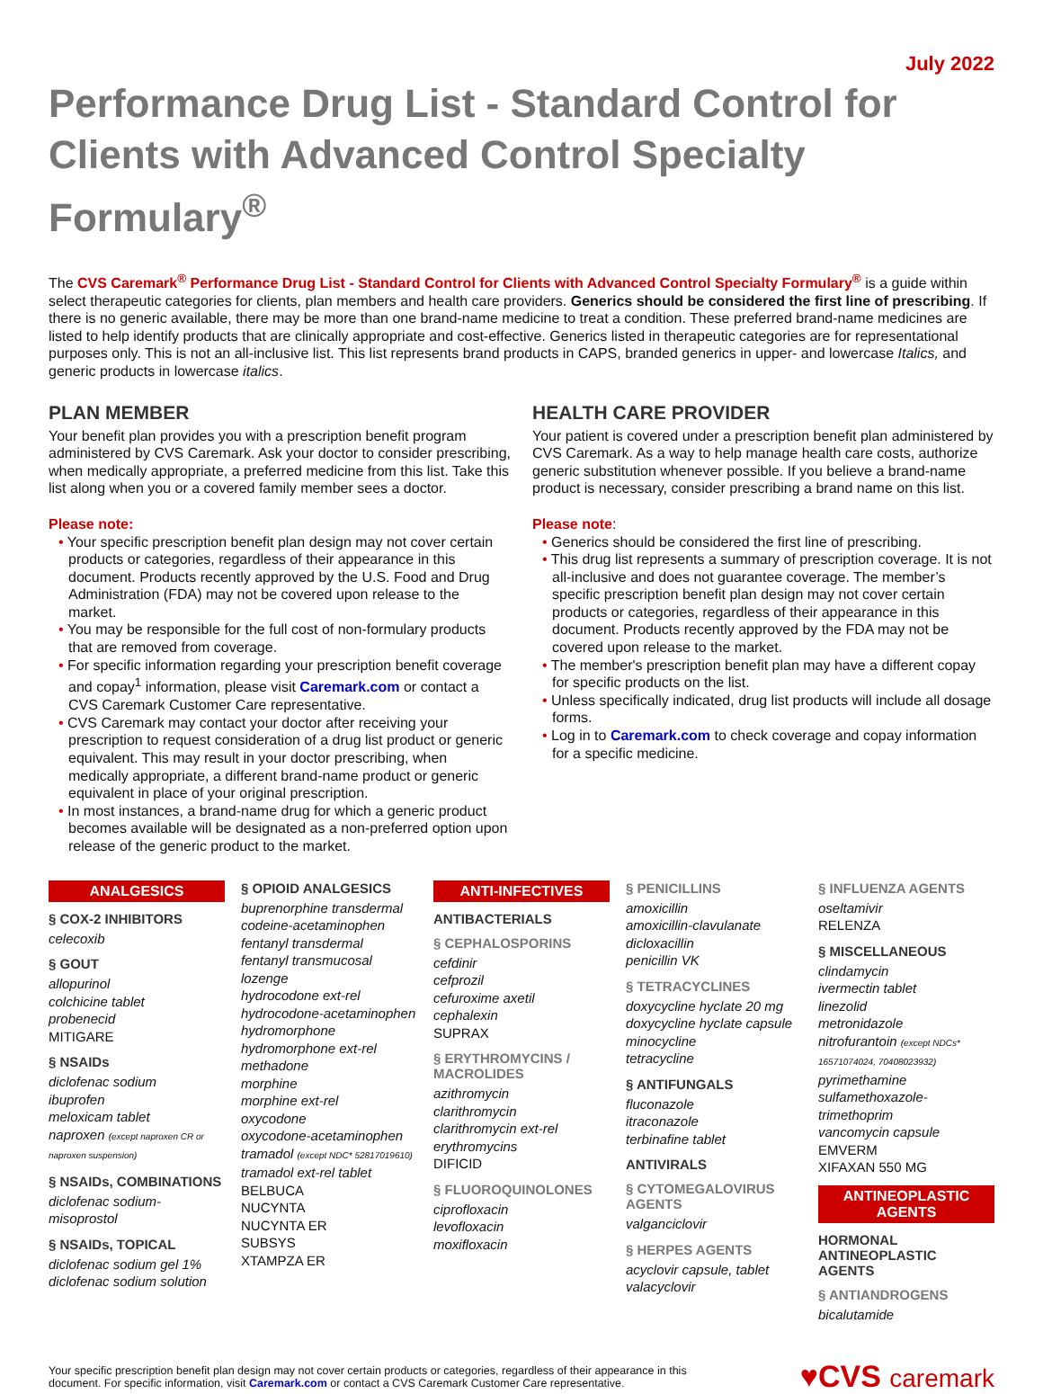July 2022
Performance Drug List - Standard Control for Clients with Advanced Control Specialty Formulary<sup>®</sup>
The CVS Caremark<sup>®</sup> Performance Drug List - Standard Control for Clients with Advanced Control Specialty Formulary<sup>®</sup> is a guide within select therapeutic categories for clients, plan members and health care providers. Generics should be considered the first line of prescribing. If there is no generic available, there may be more than one brand-name medicine to treat a condition. These preferred brand-name medicines are listed to help identify products that are clinically appropriate and cost-effective. Generics listed in therapeutic categories are for representational purposes only. This is not an all-inclusive list. This list represents brand products in CAPS, branded generics in upper- and lowercase Italics, and generic products in lowercase italics.
PLAN MEMBER
Your benefit plan provides you with a prescription benefit program administered by CVS Caremark. Ask your doctor to consider prescribing, when medically appropriate, a preferred medicine from this list. Take this list along when you or a covered family member sees a doctor.
Please note:
• Your specific prescription benefit plan design may not cover certain products or categories, regardless of their appearance in this document. Products recently approved by the U.S. Food and Drug Administration (FDA) may not be covered upon release to the market.
• You may be responsible for the full cost of non-formulary products that are removed from coverage.
• For specific information regarding your prescription benefit coverage and copay<sup>1</sup> information, please visit Caremark.com or contact a CVS Caremark Customer Care representative.
• CVS Caremark may contact your doctor after receiving your prescription to request consideration of a drug list product or generic equivalent. This may result in your doctor prescribing, when medically appropriate, a different brand-name product or generic equivalent in place of your original prescription.
• In most instances, a brand-name drug for which a generic product becomes available will be designated as a non-preferred option upon release of the generic product to the market.
HEALTH CARE PROVIDER
Your patient is covered under a prescription benefit plan administered by CVS Caremark. As a way to help manage health care costs, authorize generic substitution whenever possible. If you believe a brand-name product is necessary, consider prescribing a brand name on this list.
Please note:
• Generics should be considered the first line of prescribing.
• This drug list represents a summary of prescription coverage. It is not all-inclusive and does not guarantee coverage. The member’s specific prescription benefit plan design may not cover certain products or categories, regardless of their appearance in this document. Products recently approved by the FDA may not be covered upon release to the market.
• The member's prescription benefit plan may have a different copay for specific products on the list.
• Unless specifically indicated, drug list products will include all dosage forms.
• Log in to Caremark.com to check coverage and copay information for a specific medicine.
ANALGESICS
§ COX-2 INHIBITORS
celecoxib
§ GOUT
allopurinol
colchicine tablet
probenecid
MITIGARE
§ NSAIDs
diclofenac sodium
ibuprofen
meloxicam tablet
naproxen (except naproxen CR or naproxen suspension)
§ NSAIDs, COMBINATIONS
diclofenac sodium-misoprostol
§ NSAIDs, TOPICAL
diclofenac sodium gel 1%
diclofenac sodium solution
§ OPIOID ANALGESICS
buprenorphine transdermal
codeine-acetaminophen
fentanyl transdermal
fentanyl transmucosal lozenge
hydrocodone ext-rel
hydrocodone-acetaminophen
hydromorphone
hydromorphone ext-rel
methadone
morphine
morphine ext-rel
oxycodone
oxycodone-acetaminophen
tramadol (except NDC* 52817019610)
tramadol ext-rel tablet
BELBUCA
NUCYNTA
NUCYNTA ER
SUBSYS
XTAMPZA ER
ANTI-INFECTIVES
ANTIBACTERIALS
§ CEPHALOSPORINS
cefdinir
cefprozil
cefuroxime axetil
cephalexin
SUPRAX
§ ERYTHROMYCINS / MACROLIDES
azithromycin
clarithromycin
clarithromycin ext-rel
erythromycins
DIFICID
§ FLUOROQUINOLONES
ciprofloxacin
levofloxacin
moxifloxacin
§ PENICILLINS
amoxicillin
amoxicillin-clavulanate
dicloxacillin
penicillin VK
§ TETRACYCLINES
doxycycline hyclate 20 mg
doxycycline hyclate capsule
minocycline
tetracycline
§ ANTIFUNGALS
fluconazole
itraconazole
terbinafine tablet
ANTIVIRALS
§ CYTOMEGALOVIRUS AGENTS
valganciclovir
§ HERPES AGENTS
acyclovir capsule, tablet
valacyclovir
§ INFLUENZA AGENTS
oseltamivir
RELENZA
§ MISCELLANEOUS
clindamycin
ivermectin tablet
linezolid
metronidazole
nitrofurantoin (except NDCs* 16571074024, 70408023932)
pyrimethamine
sulfamethoxazole-trimethoprim
vancomycin capsule
EMVERM
XIFAXAN 550 MG
ANTINEOPLASTIC AGENTS
HORMONAL ANTINEOPLASTIC AGENTS
§ ANTIANDROGENS
bicalutamide
Your specific prescription benefit plan design may not cover certain products or categories, regardless of their appearance in this
document. For specific information, visit Caremark.com or contact a CVS Caremark Customer Care representative.
♥CVS caremark